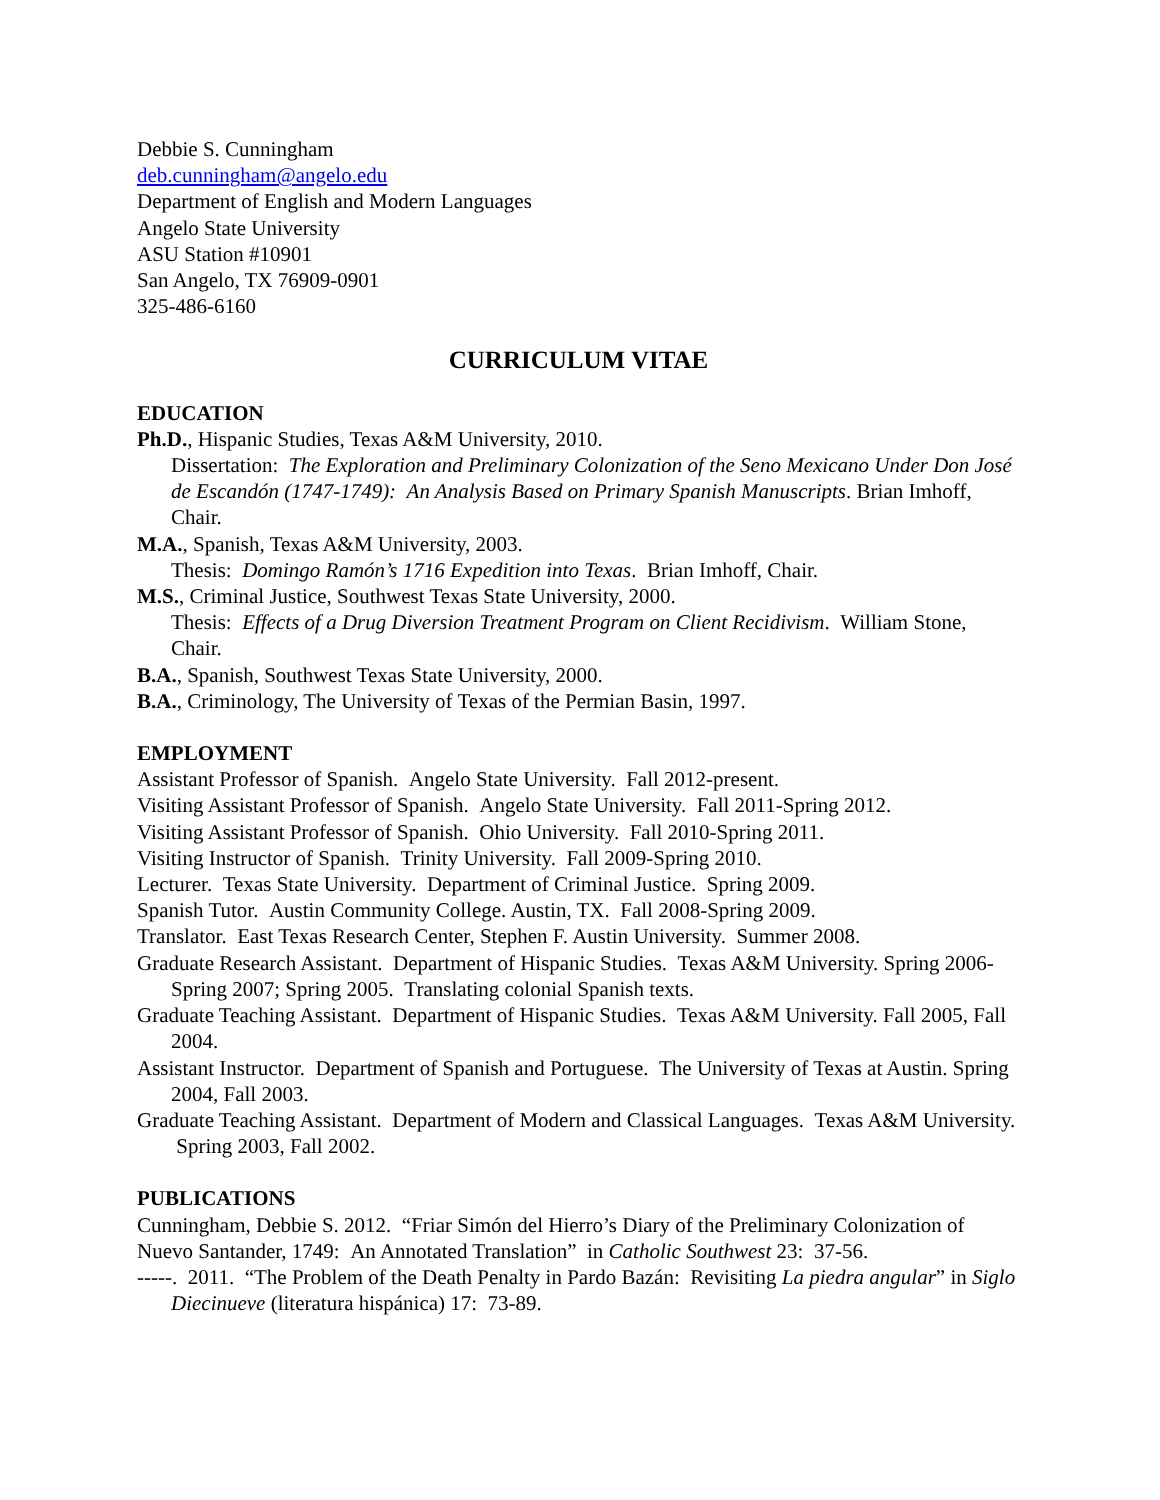Debbie S. Cunningham
deb.cunningham@angelo.edu
Department of English and Modern Languages
Angelo State University
ASU Station #10901
San Angelo, TX 76909-0901
325-486-6160
CURRICULUM VITAE
EDUCATION
Ph.D., Hispanic Studies, Texas A&M University, 2010.
Dissertation: The Exploration and Preliminary Colonization of the Seno Mexicano Under Don José de Escandón (1747-1749): An Analysis Based on Primary Spanish Manuscripts. Brian Imhoff, Chair.
M.A., Spanish, Texas A&M University, 2003.
Thesis: Domingo Ramón’s 1716 Expedition into Texas. Brian Imhoff, Chair.
M.S., Criminal Justice, Southwest Texas State University, 2000.
Thesis: Effects of a Drug Diversion Treatment Program on Client Recidivism. William Stone, Chair.
B.A., Spanish, Southwest Texas State University, 2000.
B.A., Criminology, The University of Texas of the Permian Basin, 1997.
EMPLOYMENT
Assistant Professor of Spanish. Angelo State University. Fall 2012-present.
Visiting Assistant Professor of Spanish. Angelo State University. Fall 2011-Spring 2012.
Visiting Assistant Professor of Spanish. Ohio University. Fall 2010-Spring 2011.
Visiting Instructor of Spanish. Trinity University. Fall 2009-Spring 2010.
Lecturer. Texas State University. Department of Criminal Justice. Spring 2009.
Spanish Tutor. Austin Community College. Austin, TX. Fall 2008-Spring 2009.
Translator. East Texas Research Center, Stephen F. Austin University. Summer 2008.
Graduate Research Assistant. Department of Hispanic Studies. Texas A&M University. Spring 2006-Spring 2007; Spring 2005. Translating colonial Spanish texts.
Graduate Teaching Assistant. Department of Hispanic Studies. Texas A&M University. Fall 2005, Fall 2004.
Assistant Instructor. Department of Spanish and Portuguese. The University of Texas at Austin. Spring 2004, Fall 2003.
Graduate Teaching Assistant. Department of Modern and Classical Languages. Texas A&M University. Spring 2003, Fall 2002.
PUBLICATIONS
Cunningham, Debbie S. 2012. “Friar Simón del Hierro’s Diary of the Preliminary Colonization of Nuevo Santander, 1749: An Annotated Translation” in Catholic Southwest 23: 37-56.
-----. 2011. “The Problem of the Death Penalty in Pardo Bazán: Revisiting La piedra angular” in Siglo Diecinueve (literatura hispánica) 17: 73-89.